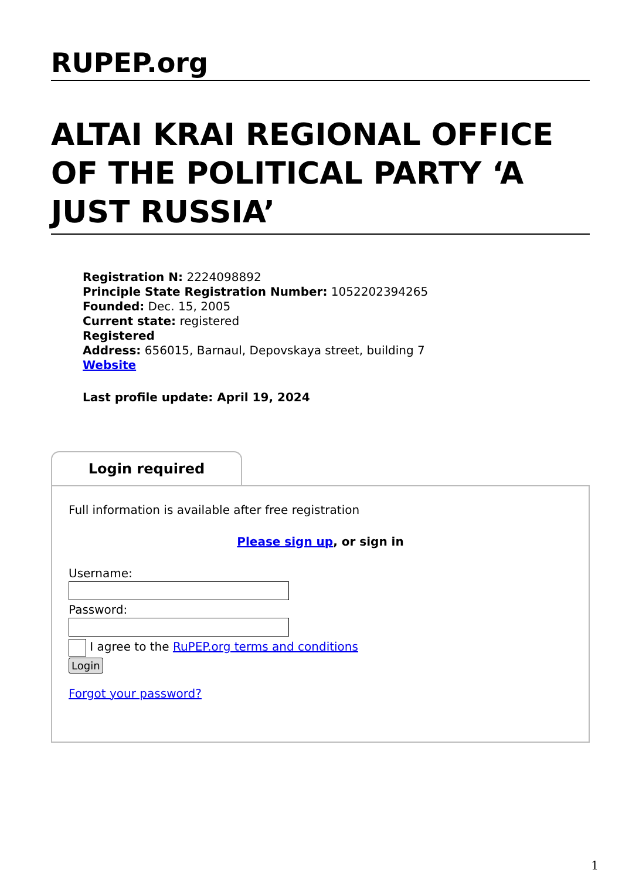RUPEP.org
ALTAI KRAI REGIONAL OFFICE OF THE POLITICAL PARTY ‘A JUST RUSSIA’
Registration N: 2224098892
Principle State Registration Number: 1052202394265
Founded: Dec. 15, 2005
Current state: registered
Registered
Address: 656015, Barnaul, Depovskaya street, building 7
Website
Last profile update: April 19, 2024
Login required
Full information is available after free registration
Please sign up, or sign in
Username:
Password:
I agree to the RuPEP.org terms and conditions
Login
Forgot your password?
1